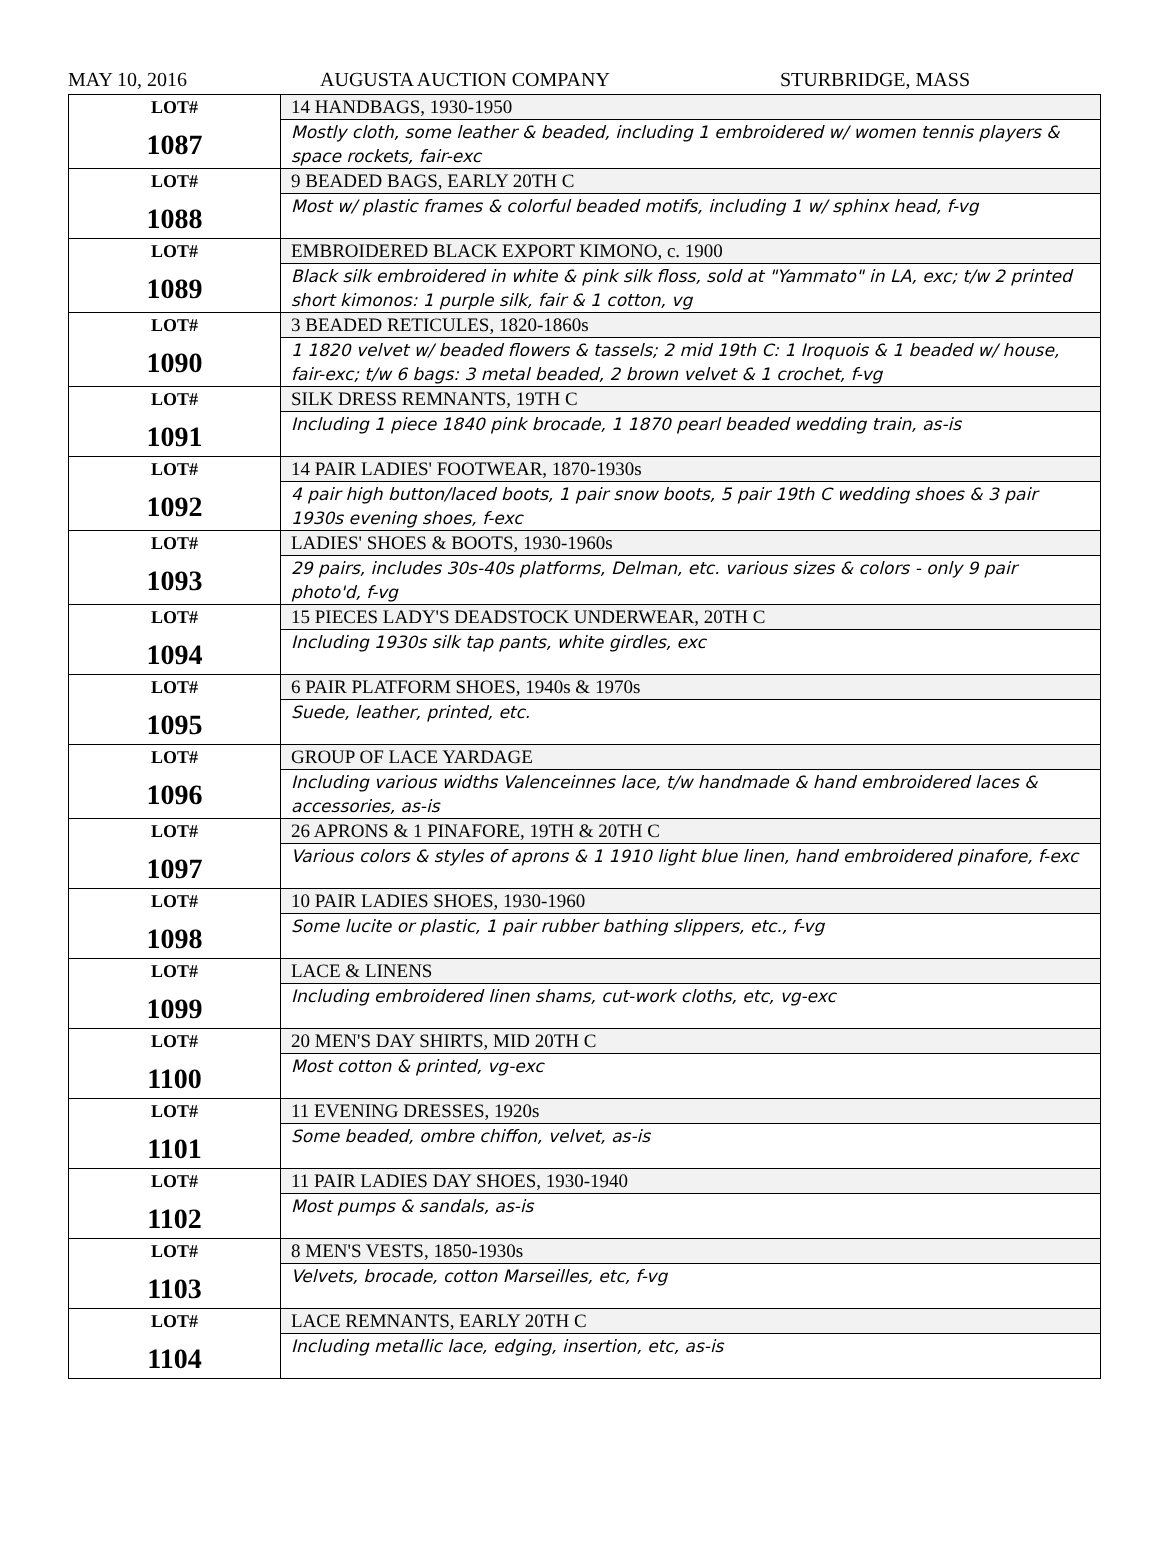MAY 10, 2016 AUGUSTA AUCTION COMPANY STURBRIDGE, MASS
| LOT# 1087 | 14 HANDBAGS, 1930-1950 |
| | Mostly cloth, some leather & beaded, including 1 embroidered w/ women tennis players & space rockets, fair-exc |
| LOT# 1088 | 9 BEADED BAGS, EARLY 20TH C |
| | Most w/ plastic frames & colorful beaded motifs, including 1 w/ sphinx head, f-vg |
| LOT# 1089 | EMBROIDERED BLACK EXPORT KIMONO, c. 1900 |
| | Black silk embroidered in white & pink silk floss, sold at "Yammato" in LA, exc; t/w 2 printed short kimonos: 1 purple silk, fair & 1 cotton, vg |
| LOT# 1090 | 3 BEADED RETICULES, 1820-1860s |
| | 1 1820 velvet w/ beaded flowers & tassels; 2 mid 19th C: 1 Iroquois & 1 beaded w/ house, fair-exc; t/w 6 bags: 3 metal beaded, 2 brown velvet & 1 crochet, f-vg |
| LOT# 1091 | SILK DRESS REMNANTS, 19TH C |
| | Including 1 piece 1840 pink brocade, 1 1870 pearl beaded wedding train, as-is |
| LOT# 1092 | 14 PAIR LADIES' FOOTWEAR, 1870-1930s |
| | 4 pair high button/laced boots, 1 pair snow boots, 5 pair 19th C wedding shoes & 3 pair 1930s evening shoes, f-exc |
| LOT# 1093 | LADIES' SHOES & BOOTS, 1930-1960s |
| | 29 pairs, includes 30s-40s platforms, Delman, etc. various sizes & colors - only 9 pair photo'd, f-vg |
| LOT# 1094 | 15 PIECES LADY'S DEADSTOCK UNDERWEAR, 20TH C |
| | Including 1930s silk tap pants, white girdles, exc |
| LOT# 1095 | 6 PAIR PLATFORM SHOES, 1940s & 1970s |
| | Suede, leather, printed, etc. |
| LOT# 1096 | GROUP OF LACE YARDAGE |
| | Including various widths Valenceinnes lace, t/w handmade & hand embroidered laces & accessories, as-is |
| LOT# 1097 | 26 APRONS & 1 PINAFORE, 19TH & 20TH C |
| | Various colors & styles of aprons & 1 1910 light blue linen, hand embroidered pinafore, f-exc |
| LOT# 1098 | 10 PAIR LADIES SHOES, 1930-1960 |
| | Some lucite or plastic, 1 pair rubber bathing slippers, etc., f-vg |
| LOT# 1099 | LACE & LINENS |
| | Including embroidered linen shams, cut-work cloths, etc, vg-exc |
| LOT# 1100 | 20 MEN'S DAY SHIRTS, MID 20TH C |
| | Most cotton & printed, vg-exc |
| LOT# 1101 | 11 EVENING DRESSES, 1920s |
| | Some beaded, ombre chiffon, velvet, as-is |
| LOT# 1102 | 11 PAIR LADIES DAY SHOES, 1930-1940 |
| | Most pumps & sandals, as-is |
| LOT# 1103 | 8 MEN'S VESTS, 1850-1930s |
| | Velvets, brocade, cotton Marseilles, etc, f-vg |
| LOT# 1104 | LACE REMNANTS, EARLY 20TH C |
| | Including metallic lace, edging, insertion, etc, as-is |